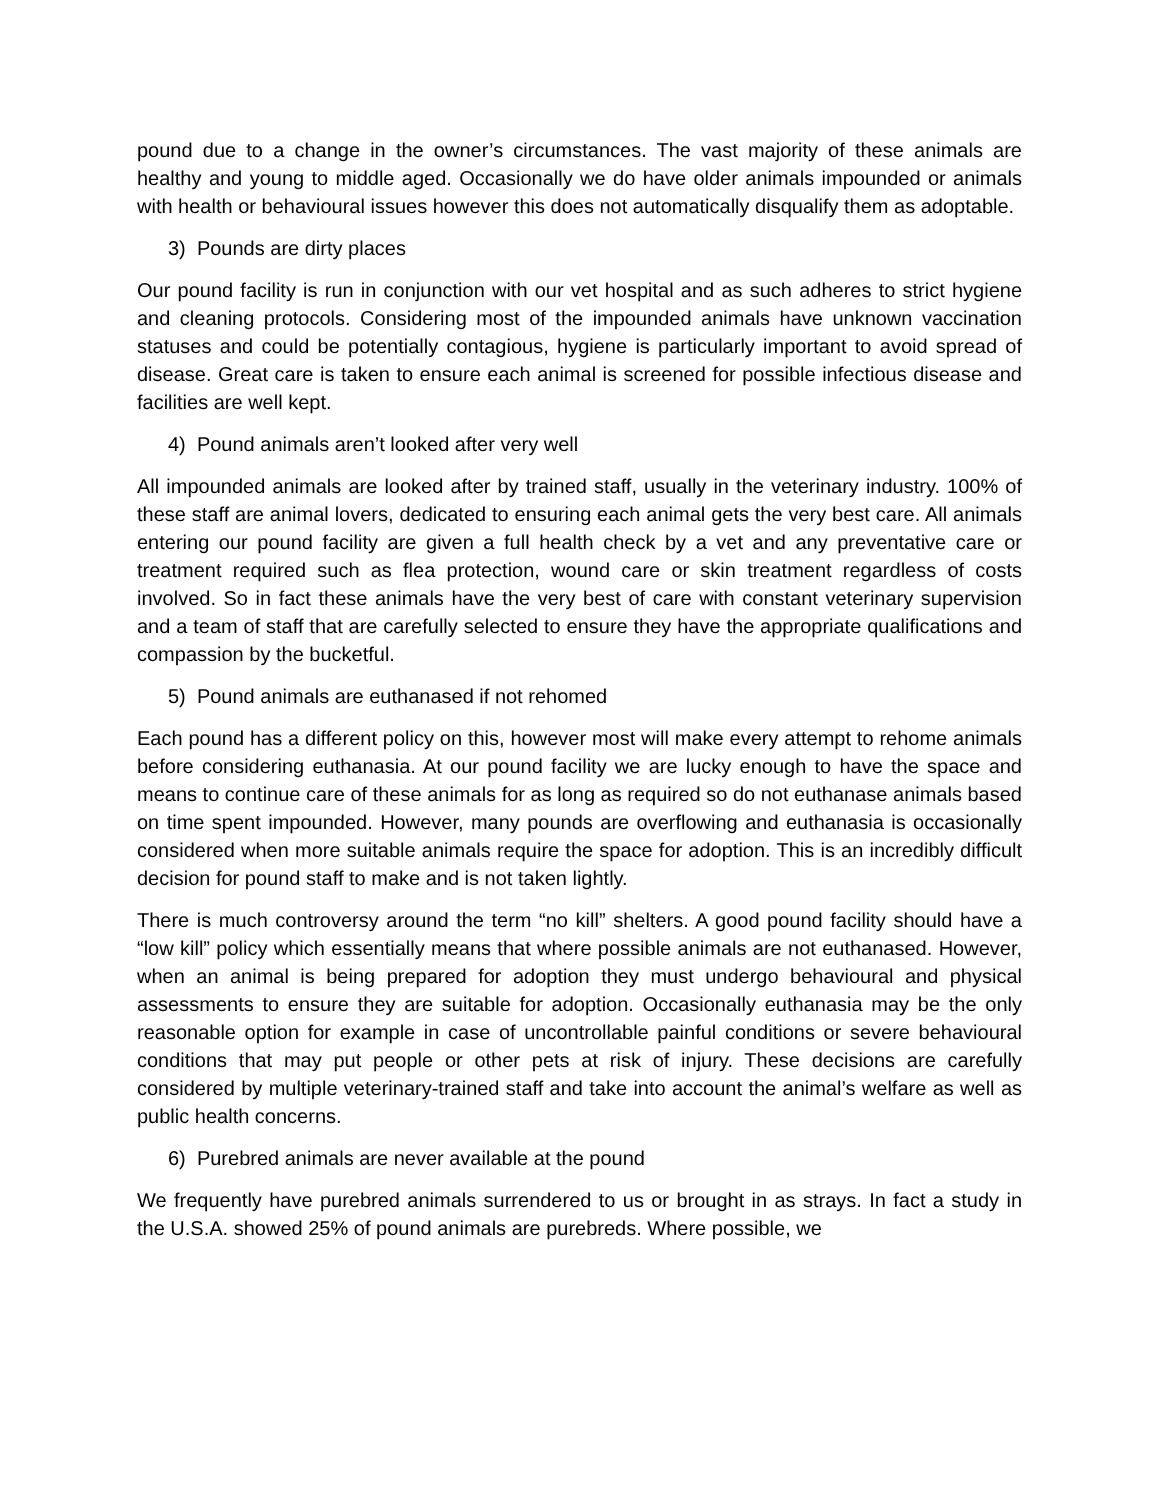pound due to a change in the owner’s circumstances. The vast majority of these animals are healthy and young to middle aged. Occasionally we do have older animals impounded or animals with health or behavioural issues however this does not automatically disqualify them as adoptable.
3) Pounds are dirty places
Our pound facility is run in conjunction with our vet hospital and as such adheres to strict hygiene and cleaning protocols. Considering most of the impounded animals have unknown vaccination statuses and could be potentially contagious, hygiene is particularly important to avoid spread of disease. Great care is taken to ensure each animal is screened for possible infectious disease and facilities are well kept.
4) Pound animals aren’t looked after very well
All impounded animals are looked after by trained staff, usually in the veterinary industry. 100% of these staff are animal lovers, dedicated to ensuring each animal gets the very best care. All animals entering our pound facility are given a full health check by a vet and any preventative care or treatment required such as flea protection, wound care or skin treatment regardless of costs involved. So in fact these animals have the very best of care with constant veterinary supervision and a team of staff that are carefully selected to ensure they have the appropriate qualifications and compassion by the bucketful.
5) Pound animals are euthanased if not rehomed
Each pound has a different policy on this, however most will make every attempt to rehome animals before considering euthanasia. At our pound facility we are lucky enough to have the space and means to continue care of these animals for as long as required so do not euthanase animals based on time spent impounded. However, many pounds are overflowing and euthanasia is occasionally considered when more suitable animals require the space for adoption. This is an incredibly difficult decision for pound staff to make and is not taken lightly.
There is much controversy around the term “no kill” shelters. A good pound facility should have a “low kill” policy which essentially means that where possible animals are not euthanased. However, when an animal is being prepared for adoption they must undergo behavioural and physical assessments to ensure they are suitable for adoption. Occasionally euthanasia may be the only reasonable option for example in case of uncontrollable painful conditions or severe behavioural conditions that may put people or other pets at risk of injury. These decisions are carefully considered by multiple veterinary-trained staff and take into account the animal’s welfare as well as public health concerns.
6) Purebred animals are never available at the pound
We frequently have purebred animals surrendered to us or brought in as strays. In fact a study in the U.S.A. showed 25% of pound animals are purebreds. Where possible, we